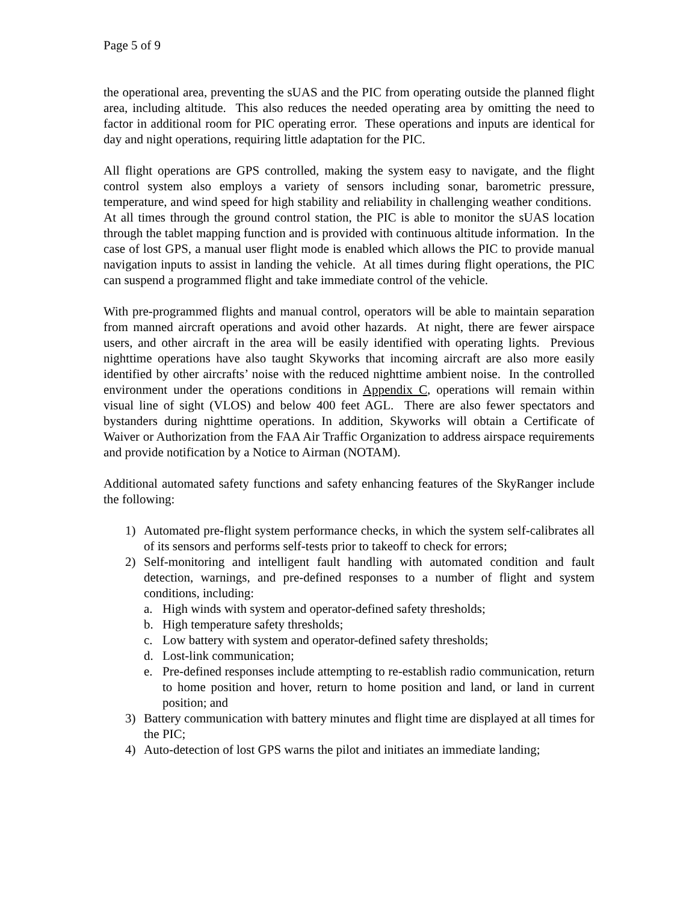Page 5 of 9
the operational area, preventing the sUAS and the PIC from operating outside the planned flight area, including altitude. This also reduces the needed operating area by omitting the need to factor in additional room for PIC operating error. These operations and inputs are identical for day and night operations, requiring little adaptation for the PIC.
All flight operations are GPS controlled, making the system easy to navigate, and the flight control system also employs a variety of sensors including sonar, barometric pressure, temperature, and wind speed for high stability and reliability in challenging weather conditions. At all times through the ground control station, the PIC is able to monitor the sUAS location through the tablet mapping function and is provided with continuous altitude information. In the case of lost GPS, a manual user flight mode is enabled which allows the PIC to provide manual navigation inputs to assist in landing the vehicle. At all times during flight operations, the PIC can suspend a programmed flight and take immediate control of the vehicle.
With pre-programmed flights and manual control, operators will be able to maintain separation from manned aircraft operations and avoid other hazards. At night, there are fewer airspace users, and other aircraft in the area will be easily identified with operating lights. Previous nighttime operations have also taught Skyworks that incoming aircraft are also more easily identified by other aircrafts’ noise with the reduced nighttime ambient noise. In the controlled environment under the operations conditions in Appendix C, operations will remain within visual line of sight (VLOS) and below 400 feet AGL. There are also fewer spectators and bystanders during nighttime operations. In addition, Skyworks will obtain a Certificate of Waiver or Authorization from the FAA Air Traffic Organization to address airspace requirements and provide notification by a Notice to Airman (NOTAM).
Additional automated safety functions and safety enhancing features of the SkyRanger include the following:
1) Automated pre-flight system performance checks, in which the system self-calibrates all of its sensors and performs self-tests prior to takeoff to check for errors;
2) Self-monitoring and intelligent fault handling with automated condition and fault detection, warnings, and pre-defined responses to a number of flight and system conditions, including:
a. High winds with system and operator-defined safety thresholds;
b. High temperature safety thresholds;
c. Low battery with system and operator-defined safety thresholds;
d. Lost-link communication;
e. Pre-defined responses include attempting to re-establish radio communication, return to home position and hover, return to home position and land, or land in current position; and
3) Battery communication with battery minutes and flight time are displayed at all times for the PIC;
4) Auto-detection of lost GPS warns the pilot and initiates an immediate landing;